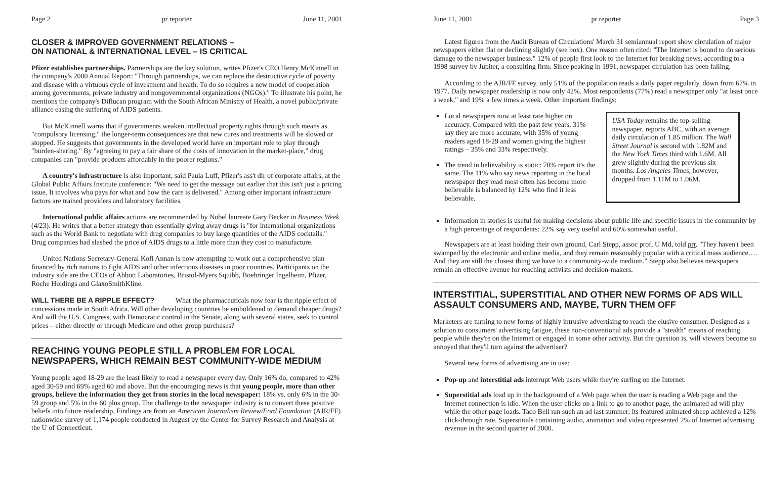Page 2 pr reporter June 11, 2001
CLOSER & IMPROVED GOVERNMENT RELATIONS –
ON NATIONAL & INTERNATIONAL LEVEL – IS CRITICAL
Pfizer establishes partnerships. Partnerships are the key solution, writes Pfizer's CEO Henry McKinnell in the company's 2000 Annual Report: "Through partnerships, we can replace the destructive cycle of poverty and disease with a virtuous cycle of investment and health. To do so requires a new model of cooperation among governments, private industry and nongovernmental organizations (NGOs)." To illustrate his point, he mentions the company's Diflucan program with the South African Ministry of Health, a novel public/private alliance easing the suffering of AIDS patients.
But McKinnell warns that if governments weaken intellectual property rights through such means as "compulsory licensing," the longer-term consequences are that new cures and treatments will be slowed or stopped. He suggests that governments in the developed world have an important role to play through "burden-sharing." By "agreeing to pay a fair share of the costs of innovation in the market-place," drug companies can "provide products affordably in the poorer regions."
A country's infrastructure is also important, said Paula Luff, Pfizer's ass't dir of corporate affairs, at the Global Public Affairs Institute conference: "We need to get the message out earlier that this isn't just a pricing issue. It involves who pays for what and how the care is delivered." Among other important infrastructure factors are trained providers and laboratory facilities.
International public affairs actions are recommended by Nobel laureate Gary Becker in Business Week (4/23). He writes that a better strategy than essentially giving away drugs is "for international organizations such as the World Bank to negotiate with drug companies to buy large quantities of the AIDS cocktails." Drug companies had slashed the price of AIDS drugs to a little more than they cost to manufacture.
United Nations Secretary-General Kofi Annan is now attempting to work out a comprehensive plan financed by rich nations to fight AIDS and other infectious diseases in poor countries. Participants on the industry side are the CEOs of Abbott Laboratories, Bristol-Myers Squibb, Boehringer Ingelheim, Pfizer, Roche Holdings and GlaxoSmithKline.
WILL THERE BE A RIPPLE EFFECT? What the pharmaceuticals now fear is the ripple effect of concessions made in South Africa. Will other developing countries be emboldened to demand cheaper drugs? And will the U.S. Congress, with Democratic control in the Senate, along with several states, seek to control prices – either directly or through Medicare and other group purchases?
REACHING YOUNG PEOPLE STILL A PROBLEM FOR LOCAL NEWSPAPERS, WHICH REMAIN BEST COMMUNITY-WIDE MEDIUM
Young people aged 18-29 are the least likely to read a newspaper every day. Only 16% do, compared to 42% aged 30-59 and 69% aged 60 and above. But the encouraging news is that young people, more than other groups, believe the information they get from stories in the local newspaper: 18% vs. only 6% in the 30-59 group and 5% in the 60 plus group. The challenge to the newspaper industry is to convert these positive beliefs into future readership. Findings are from an American Journalism Review/Ford Foundation (AJR/FF) nationwide survey of 1,174 people conducted in August by the Center for Survey Research and Analysis at the U of Connecticut.
June 11, 2001 pr reporter Page 3
Latest figures from the Audit Bureau of Circulations' March 31 semiannual report show circulation of major newspapers either flat or declining slightly (see box). One reason often cited: "The Internet is bound to do serious damage to the newspaper business." 12% of people first look to the Internet for breaking news, according to a 1998 survey by Jupiter, a consulting firm. Since peaking in 1991, newspaper circulation has been falling.
According to the AJR/FF survey, only 51% of the population reads a daily paper regularly, down from 67% in 1977. Daily newspaper readership is now only 42%. Most respondents (77%) read a newspaper only "at least once a week," and 19% a few times a week. Other important findings:
Local newspapers now at least rate higher on accuracy. Compared with the past few years, 31% say they are more accurate, with 35% of young readers aged 18-29 and women giving the highest ratings – 35% and 33% respectively.
The trend in believability is static: 70% report it's the same. The 11% who say news reporting in the local newspaper they read most often has become more believable is balanced by 12% who find it less believable.
USA Today remains the top-selling newspaper, reports ABC, with an average daily circulation of 1.85 million. The Wall Street Journal is second with 1.82M and the New York Times third with 1.6M. All grew slightly during the previous six months. Los Angeles Times, however, dropped from 1.11M to 1.06M.
Information in stories is useful for making decisions about public life and specific issues in the community by a high percentage of respondents: 22% say very useful and 60% somewhat useful.
Newspapers are at least holding their own ground, Carl Stepp, assoc prof, U Md, told prr. "They haven't been swamped by the electronic and online media, and they remain reasonably popular with a critical mass audience…. And they are still the closest thing we have to a community-wide medium." Stepp also believes newspapers remain an effective avenue for reaching activists and decision-makers.
INTERSTITIAL, SUPERSTITIAL AND OTHER NEW FORMS OF ADS WILL ASSAULT CONSUMERS AND, MAYBE, TURN THEM OFF
Marketers are turning to new forms of highly intrusive advertising to reach the elusive consumer. Designed as a solution to consumers' advertising fatigue, these non-conventional ads provide a "stealth" means of reaching people while they're on the Internet or engaged in some other activity. But the question is, will viewers become so annoyed that they'll turn against the advertiser?
Several new forms of advertising are in use:
Pop-up and interstitial ads interrupt Web users while they're surfing on the Internet.
Superstitial ads load up in the background of a Web page when the user is reading a Web page and the Internet connection is idle. When the user clicks on a link to go to another page, the animated ad will play while the other page loads. Taco Bell ran such an ad last summer; its featured animated sheep achieved a 12% click-through rate. Superstitials containing audio, animation and video represented 2% of Internet advertising revenue in the second quarter of 2000.